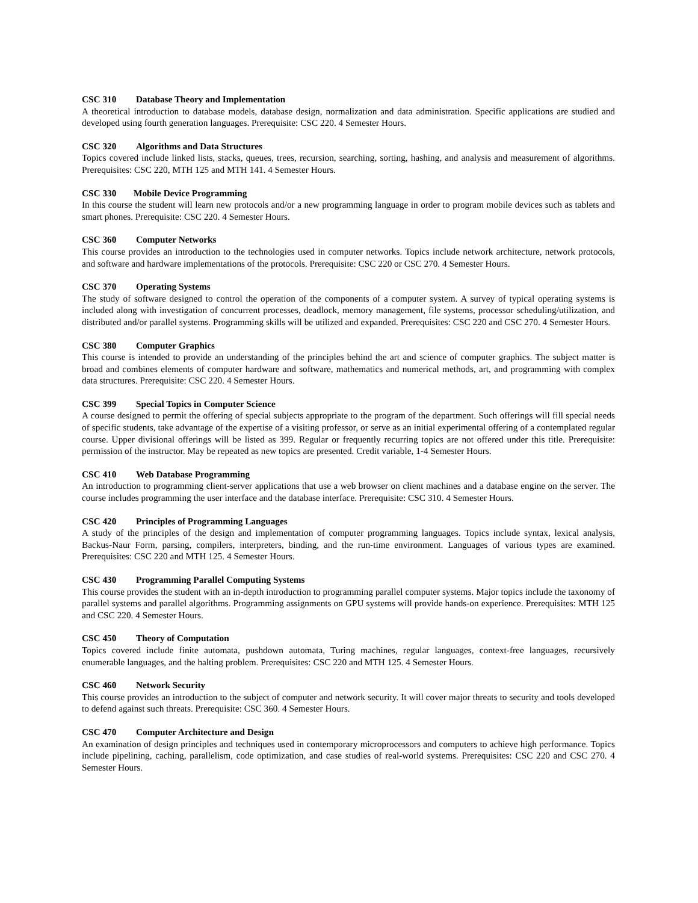CSC 310 Database Theory and Implementation
A theoretical introduction to database models, database design, normalization and data administration. Specific applications are studied and developed using fourth generation languages. Prerequisite: CSC 220. 4 Semester Hours.
CSC 320 Algorithms and Data Structures
Topics covered include linked lists, stacks, queues, trees, recursion, searching, sorting, hashing, and analysis and measurement of algorithms. Prerequisites: CSC 220, MTH 125 and MTH 141. 4 Semester Hours.
CSC 330 Mobile Device Programming
In this course the student will learn new protocols and/or a new programming language in order to program mobile devices such as tablets and smart phones. Prerequisite: CSC 220. 4 Semester Hours.
CSC 360 Computer Networks
This course provides an introduction to the technologies used in computer networks. Topics include network architecture, network protocols, and software and hardware implementations of the protocols. Prerequisite: CSC 220 or CSC 270. 4 Semester Hours.
CSC 370 Operating Systems
The study of software designed to control the operation of the components of a computer system. A survey of typical operating systems is included along with investigation of concurrent processes, deadlock, memory management, file systems, processor scheduling/utilization, and distributed and/or parallel systems. Programming skills will be utilized and expanded. Prerequisites: CSC 220 and CSC 270. 4 Semester Hours.
CSC 380 Computer Graphics
This course is intended to provide an understanding of the principles behind the art and science of computer graphics. The subject matter is broad and combines elements of computer hardware and software, mathematics and numerical methods, art, and programming with complex data structures. Prerequisite: CSC 220. 4 Semester Hours.
CSC 399 Special Topics in Computer Science
A course designed to permit the offering of special subjects appropriate to the program of the department. Such offerings will fill special needs of specific students, take advantage of the expertise of a visiting professor, or serve as an initial experimental offering of a contemplated regular course. Upper divisional offerings will be listed as 399. Regular or frequently recurring topics are not offered under this title. Prerequisite: permission of the instructor. May be repeated as new topics are presented. Credit variable, 1-4 Semester Hours.
CSC 410 Web Database Programming
An introduction to programming client-server applications that use a web browser on client machines and a database engine on the server. The course includes programming the user interface and the database interface. Prerequisite: CSC 310. 4 Semester Hours.
CSC 420 Principles of Programming Languages
A study of the principles of the design and implementation of computer programming languages. Topics include syntax, lexical analysis, Backus-Naur Form, parsing, compilers, interpreters, binding, and the run-time environment. Languages of various types are examined. Prerequisites: CSC 220 and MTH 125. 4 Semester Hours.
CSC 430 Programming Parallel Computing Systems
This course provides the student with an in-depth introduction to programming parallel computer systems. Major topics include the taxonomy of parallel systems and parallel algorithms. Programming assignments on GPU systems will provide hands-on experience. Prerequisites: MTH 125 and CSC 220. 4 Semester Hours.
CSC 450 Theory of Computation
Topics covered include finite automata, pushdown automata, Turing machines, regular languages, context-free languages, recursively enumerable languages, and the halting problem. Prerequisites: CSC 220 and MTH 125. 4 Semester Hours.
CSC 460 Network Security
This course provides an introduction to the subject of computer and network security. It will cover major threats to security and tools developed to defend against such threats. Prerequisite: CSC 360. 4 Semester Hours.
CSC 470 Computer Architecture and Design
An examination of design principles and techniques used in contemporary microprocessors and computers to achieve high performance. Topics include pipelining, caching, parallelism, code optimization, and case studies of real-world systems. Prerequisites: CSC 220 and CSC 270. 4 Semester Hours.